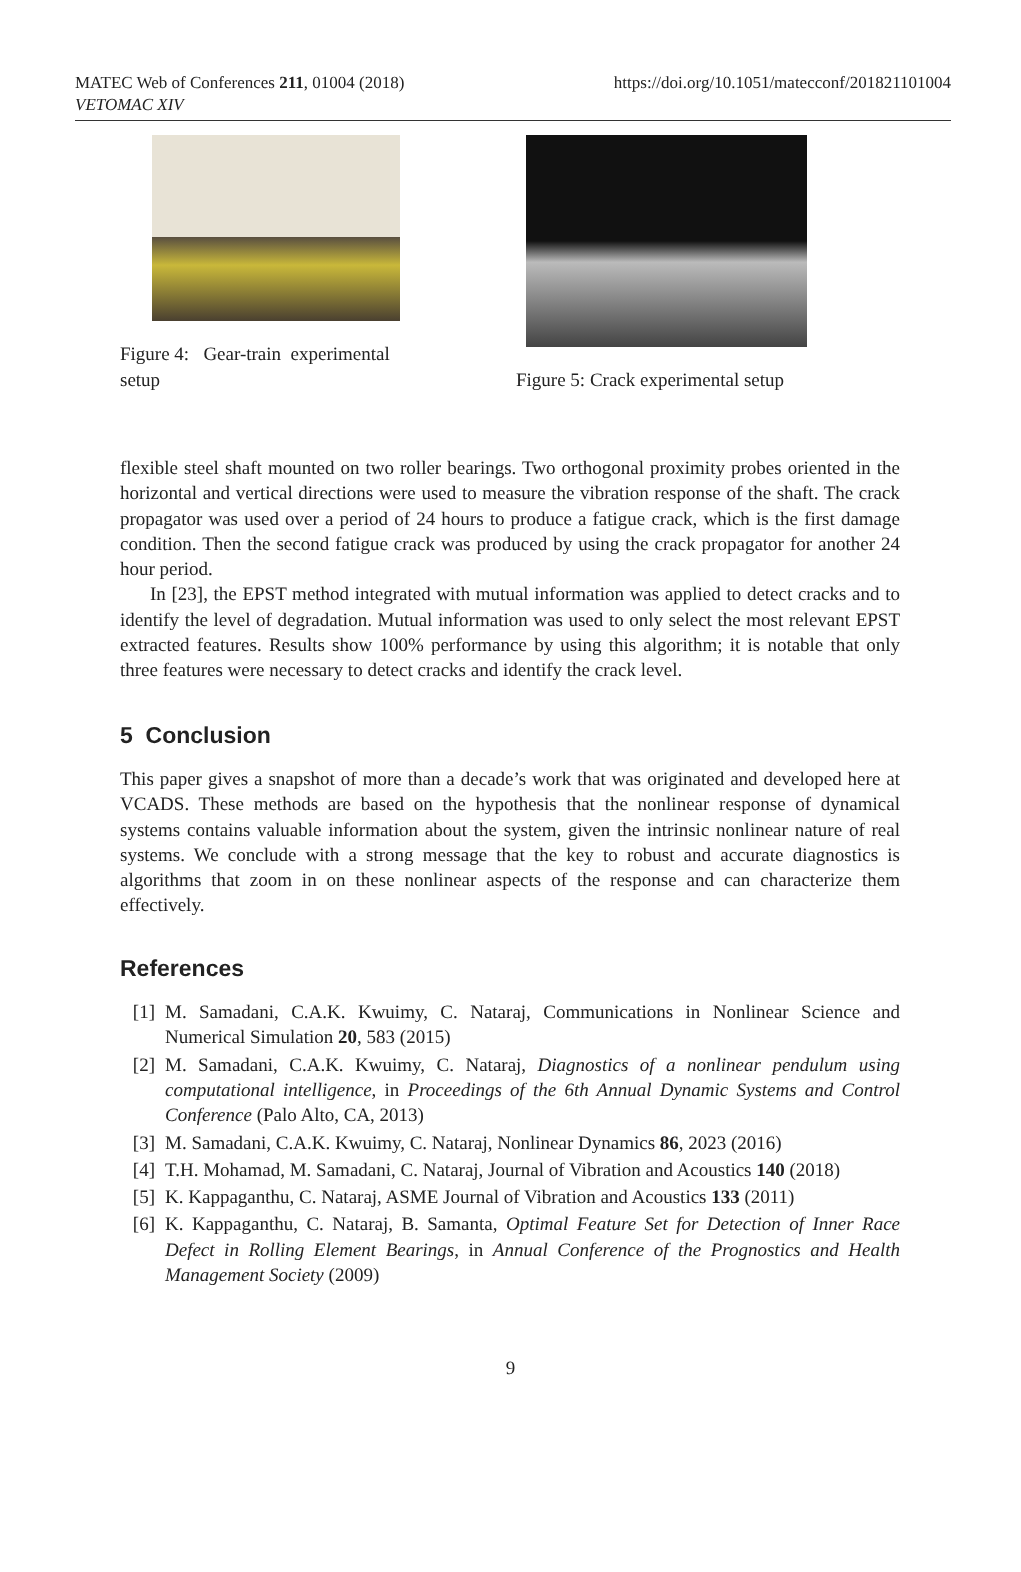MATEC Web of Conferences 211, 01004 (2018)
VETOMAC XIV
https://doi.org/10.1051/matecconf/201821101004
Figure 4: Gear-train experimental
setup
Figure 5: Crack experimental setup
flexible steel shaft mounted on two roller bearings. Two orthogonal proximity probes oriented in the horizontal and vertical directions were used to measure the vibration response of the shaft. The crack propagator was used over a period of 24 hours to produce a fatigue crack, which is the first damage condition. Then the second fatigue crack was produced by using the crack propagator for another 24 hour period.
In [23], the EPST method integrated with mutual information was applied to detect cracks and to identify the level of degradation. Mutual information was used to only select the most relevant EPST extracted features. Results show 100% performance by using this algorithm; it is notable that only three features were necessary to detect cracks and identify the crack level.
5 Conclusion
This paper gives a snapshot of more than a decade’s work that was originated and developed here at VCADS. These methods are based on the hypothesis that the nonlinear response of dynamical systems contains valuable information about the system, given the intrinsic nonlinear nature of real systems. We conclude with a strong message that the key to robust and accurate diagnostics is algorithms that zoom in on these nonlinear aspects of the response and can characterize them effectively.
References
[1] M. Samadani, C.A.K. Kwuimy, C. Nataraj, Communications in Nonlinear Science and Numerical Simulation 20, 583 (2015)
[2] M. Samadani, C.A.K. Kwuimy, C. Nataraj, Diagnostics of a nonlinear pendulum using computational intelligence, in Proceedings of the 6th Annual Dynamic Systems and Control Conference (Palo Alto, CA, 2013)
[3] M. Samadani, C.A.K. Kwuimy, C. Nataraj, Nonlinear Dynamics 86, 2023 (2016)
[4] T.H. Mohamad, M. Samadani, C. Nataraj, Journal of Vibration and Acoustics 140 (2018)
[5] K. Kappaganthu, C. Nataraj, ASME Journal of Vibration and Acoustics 133 (2011)
[6] K. Kappaganthu, C. Nataraj, B. Samanta, Optimal Feature Set for Detection of Inner Race Defect in Rolling Element Bearings, in Annual Conference of the Prognostics and Health Management Society (2009)
9